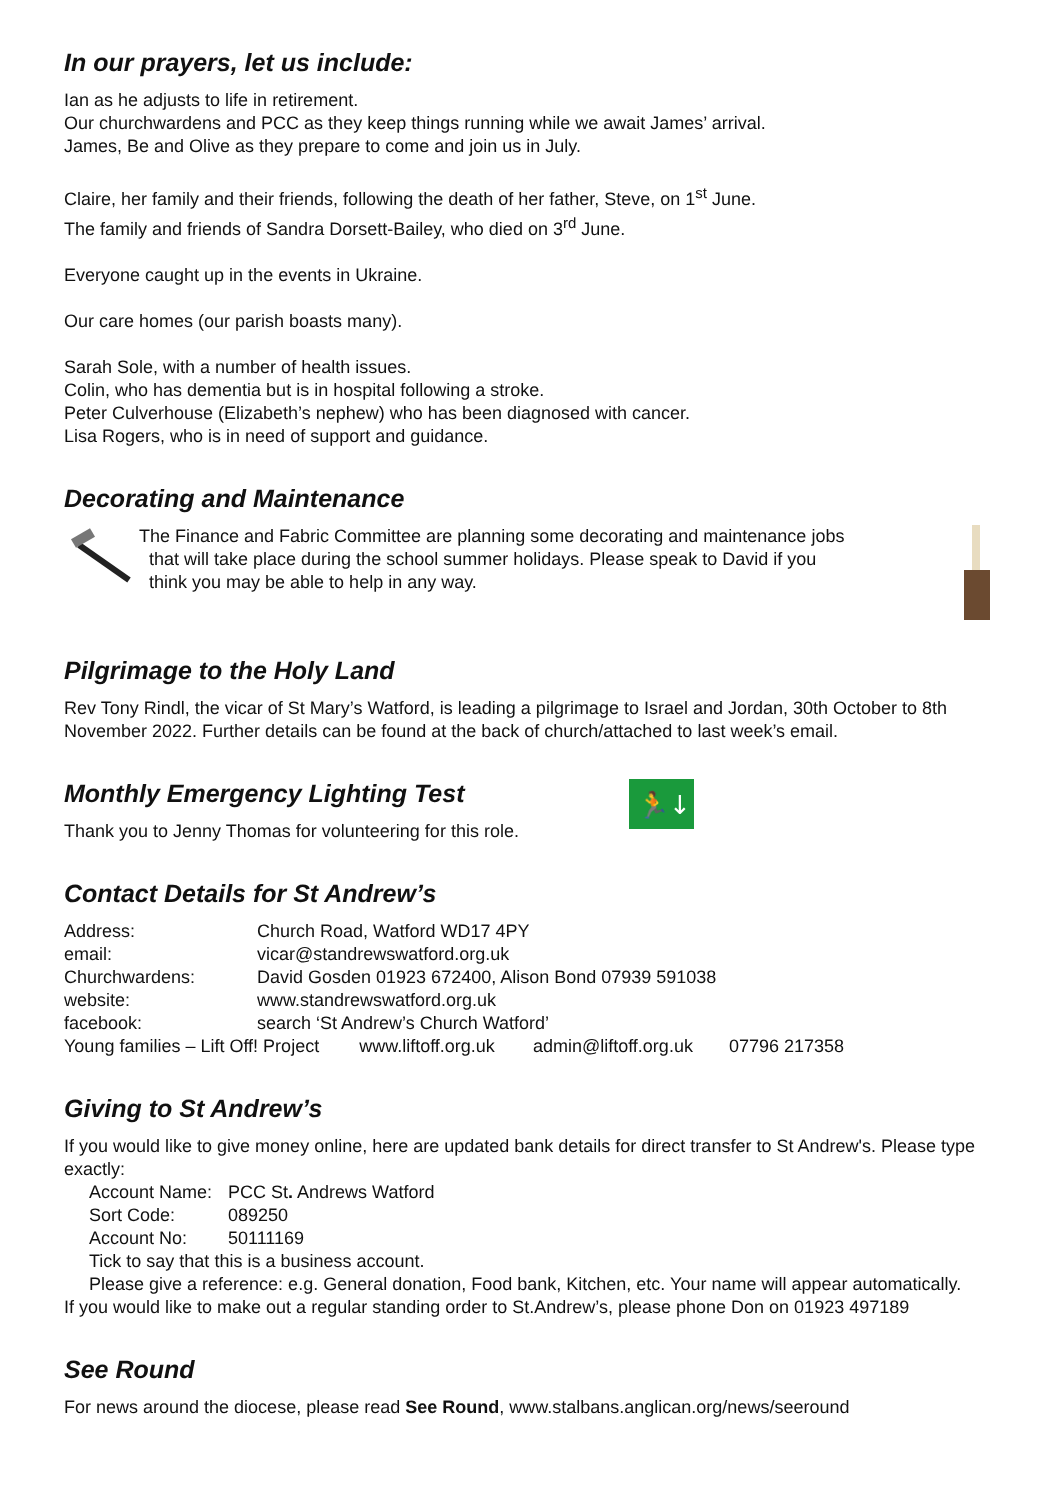In our prayers, let us include:
Ian as he adjusts to life in retirement.
Our churchwardens and PCC as they keep things running while we await James’ arrival.
James, Be and Olive as they prepare to come and join us in July.
Claire, her family and their friends, following the death of her father, Steve, on 1<sup>st</sup> June.
The family and friends of Sandra Dorsett-Bailey, who died on 3<sup>rd</sup> June.
Everyone caught up in the events in Ukraine.
Our care homes (our parish boasts many).
Sarah Sole, with a number of health issues.
Colin, who has dementia but is in hospital following a stroke.
Peter Culverhouse (Elizabeth’s nephew) who has been diagnosed with cancer.
Lisa Rogers, who is in need of support and guidance.
Decorating and Maintenance
The Finance and Fabric Committee are planning some decorating and maintenance jobs
that will take place during the school summer holidays. Please speak to David if you
think you may be able to help in any way.
Pilgrimage to the Holy Land
Rev Tony Rindl, the vicar of St Mary’s Watford, is leading a pilgrimage to Israel and Jordan, 30th October to 8th November 2022. Further details can be found at the back of church/attached to last week’s email.
Monthly Emergency Lighting Test
Thank you to Jenny Thomas for volunteering for this role.
🏃↓
Contact Details for St Andrew’s
| Address: | Church Road, Watford WD17 4PY | | |
| email: | vicar@standrewswatford.org.uk | | |
| Churchwardens: | David Gosden 01923 672400, Alison Bond 07939 591038 | | |
| website: | www.standrewswatford.org.uk | | |
| facebook: | search ‘St Andrew’s Church Watford’ | | |
| Young families – Lift Off! Project www.liftoff.org.uk | | admin@liftoff.org.uk | 07796 217358 |
Giving to St Andrew’s
If you would like to give money online, here are updated bank details for direct transfer to St Andrew's. Please type exactly:
| Account Name: | PCC St . Andrews Watford |
| Sort Code: | 089250 |
| Account No: | 50111169 |
Tick to say that this is a business account.
Please give a reference: e.g. General donation, Food bank, Kitchen, etc. Your name will appear automatically.
If you would like to make out a regular standing order to St.Andrew’s, please phone Don on 01923 497189
See Round
For news around the diocese, please read See Round, www.stalbans.anglican.org/news/seeround